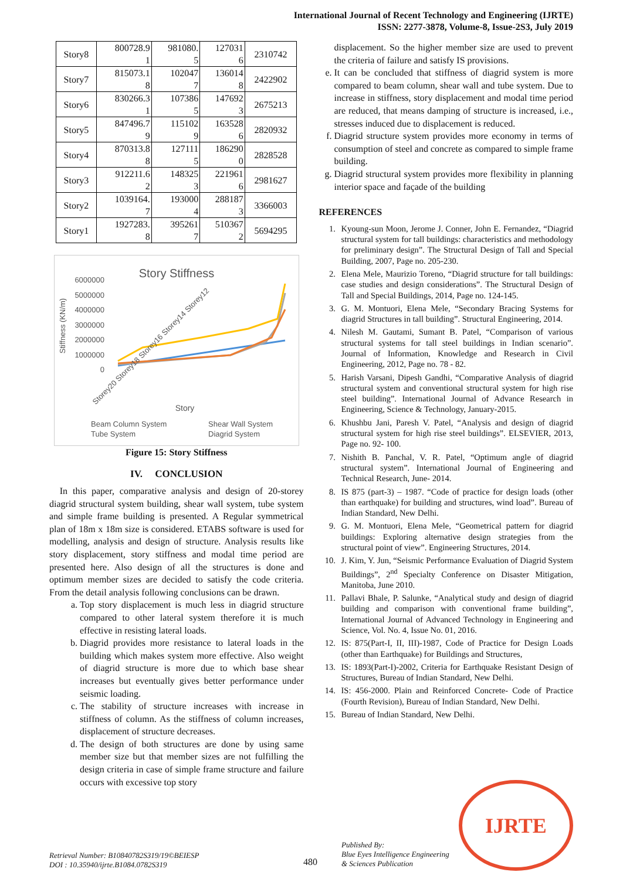International Journal of Recent Technology and Engineering (IJRTE)
ISSN: 2277-3878, Volume-8, Issue-2S3, July 2019
| Story8 | 800728.9 1 | 981080. 5 | 127031 6 | 2310742 |
| Story7 | 815073.1 8 | 102047 7 | 136014 8 | 2422902 |
| Story6 | 830266.3 1 | 107386 5 | 147692 3 | 2675213 |
| Story5 | 847496.7 9 | 115102 9 | 163528 6 | 2820932 |
| Story4 | 870313.8 8 | 127111 5 | 186290 0 | 2828528 |
| Story3 | 912211.6 2 | 148325 3 | 221961 6 | 2981627 |
| Story2 | 1039164. 7 | 193000 4 | 288187 3 | 3366003 |
| Story1 | 1927283. 8 | 395261 7 | 510367 2 | 5694295 |
Story Stiffness
6000000
5000000
4000000
3000000
2000000
1000000
0
Stiffness (KN/m)
Storey20 Storey18 Storey16 Storey14 Storey12
Story
Beam Column System
Shear Wall System
Tube System
Diagrid System
Figure 15: Story Stiffness
IV. CONCLUSION
In this paper, comparative analysis and design of 20-storey diagrid structural system building, shear wall system, tube system and simple frame building is presented. A Regular symmetrical plan of 18m x 18m size is considered. ETABS software is used for modelling, analysis and design of structure. Analysis results like story displacement, story stiffness and modal time period are presented here. Also design of all the structures is done and optimum member sizes are decided to satisfy the code criteria. From the detail analysis following conclusions can be drawn.
a. Top story displacement is much less in diagrid structure compared to other lateral system therefore it is much effective in resisting lateral loads.
b. Diagrid provides more resistance to lateral loads in the building which makes system more effective. Also weight of diagrid structure is more due to which base shear increases but eventually gives better performance under seismic loading.
c. The stability of structure increases with increase in stiffness of column. As the stiffness of column increases, displacement of structure decreases.
d. The design of both structures are done by using same member size but that member sizes are not fulfilling the design criteria in case of simple frame structure and failure occurs with excessive top story
displacement. So the higher member size are used to prevent the criteria of failure and satisfy IS provisions.
e. It can be concluded that stiffness of diagrid system is more compared to beam column, shear wall and tube system. Due to increase in stiffness, story displacement and modal time period are reduced, that means damping of structure is increased, i.e., stresses induced due to displacement is reduced.
f. Diagrid structure system provides more economy in terms of consumption of steel and concrete as compared to simple frame building.
g. Diagrid structural system provides more flexibility in planning interior space and façade of the building
REFERENCES
1. Kyoung-sun Moon, Jerome J. Conner, John E. Fernandez, “Diagrid structural system for tall buildings: characteristics and methodology for preliminary design”. The Structural Design of Tall and Special Building, 2007, Page no. 205-230.
2. Elena Mele, Maurizio Toreno, “Diagrid structure for tall buildings: case studies and design considerations”. The Structural Design of Tall and Special Buildings, 2014, Page no. 124-145.
3. G. M. Montuori, Elena Mele, “Secondary Bracing Systems for diagrid Structures in tall building”. Structural Engineering, 2014.
4. Nilesh M. Gautami, Sumant B. Patel, “Comparison of various structural systems for tall steel buildings in Indian scenario”. Journal of Information, Knowledge and Research in Civil Engineering, 2012, Page no. 78 - 82.
5. Harish Varsani, Dipesh Gandhi, “Comparative Analysis of diagrid structural system and conventional structural system for high rise steel building”. International Journal of Advance Research in Engineering, Science & Technology, January-2015.
6. Khushbu Jani, Paresh V. Patel, “Analysis and design of diagrid structural system for high rise steel buildings”. ELSEVIER, 2013, Page no. 92- 100.
7. Nishith B. Panchal, V. R. Patel, “Optimum angle of diagrid structural system”. International Journal of Engineering and Technical Research, June- 2014.
8. IS 875 (part-3) – 1987. “Code of practice for design loads (other than earthquake) for building and structures, wind load”. Bureau of Indian Standard, New Delhi.
9. G. M. Montuori, Elena Mele, “Geometrical pattern for diagrid buildings: Exploring alternative design strategies from the structural point of view”. Engineering Structures, 2014.
10. J. Kim, Y. Jun, “Seismic Performance Evaluation of Diagrid System Buildings”, 2<sup>nd</sup> Specialty Conference on Disaster Mitigation, Manitoba, June 2010.
11. Pallavi Bhale, P. Salunke, “Analytical study and design of diagrid building and comparison with conventional frame building”, International Journal of Advanced Technology in Engineering and Science, Vol. No. 4, Issue No. 01, 2016.
12. IS: 875(Part-I, II, III)-1987, Code of Practice for Design Loads (other than Earthquake) for Buildings and Structures,
13. IS: 1893(Part-I)-2002, Criteria for Earthquake Resistant Design of Structures, Bureau of Indian Standard, New Delhi.
14. IS: 456-2000. Plain and Reinforced Concrete- Code of Practice (Fourth Revision), Bureau of Indian Standard, New Delhi.
15. Bureau of Indian Standard, New Delhi.
Retrieval Number: B10840782S319/19©BEIESP
DOI : 10.35940/ijrte.B1084.0782S319
480
Published By:
Blue Eyes Intelligence Engineering
& Sciences Publication
IJRTE